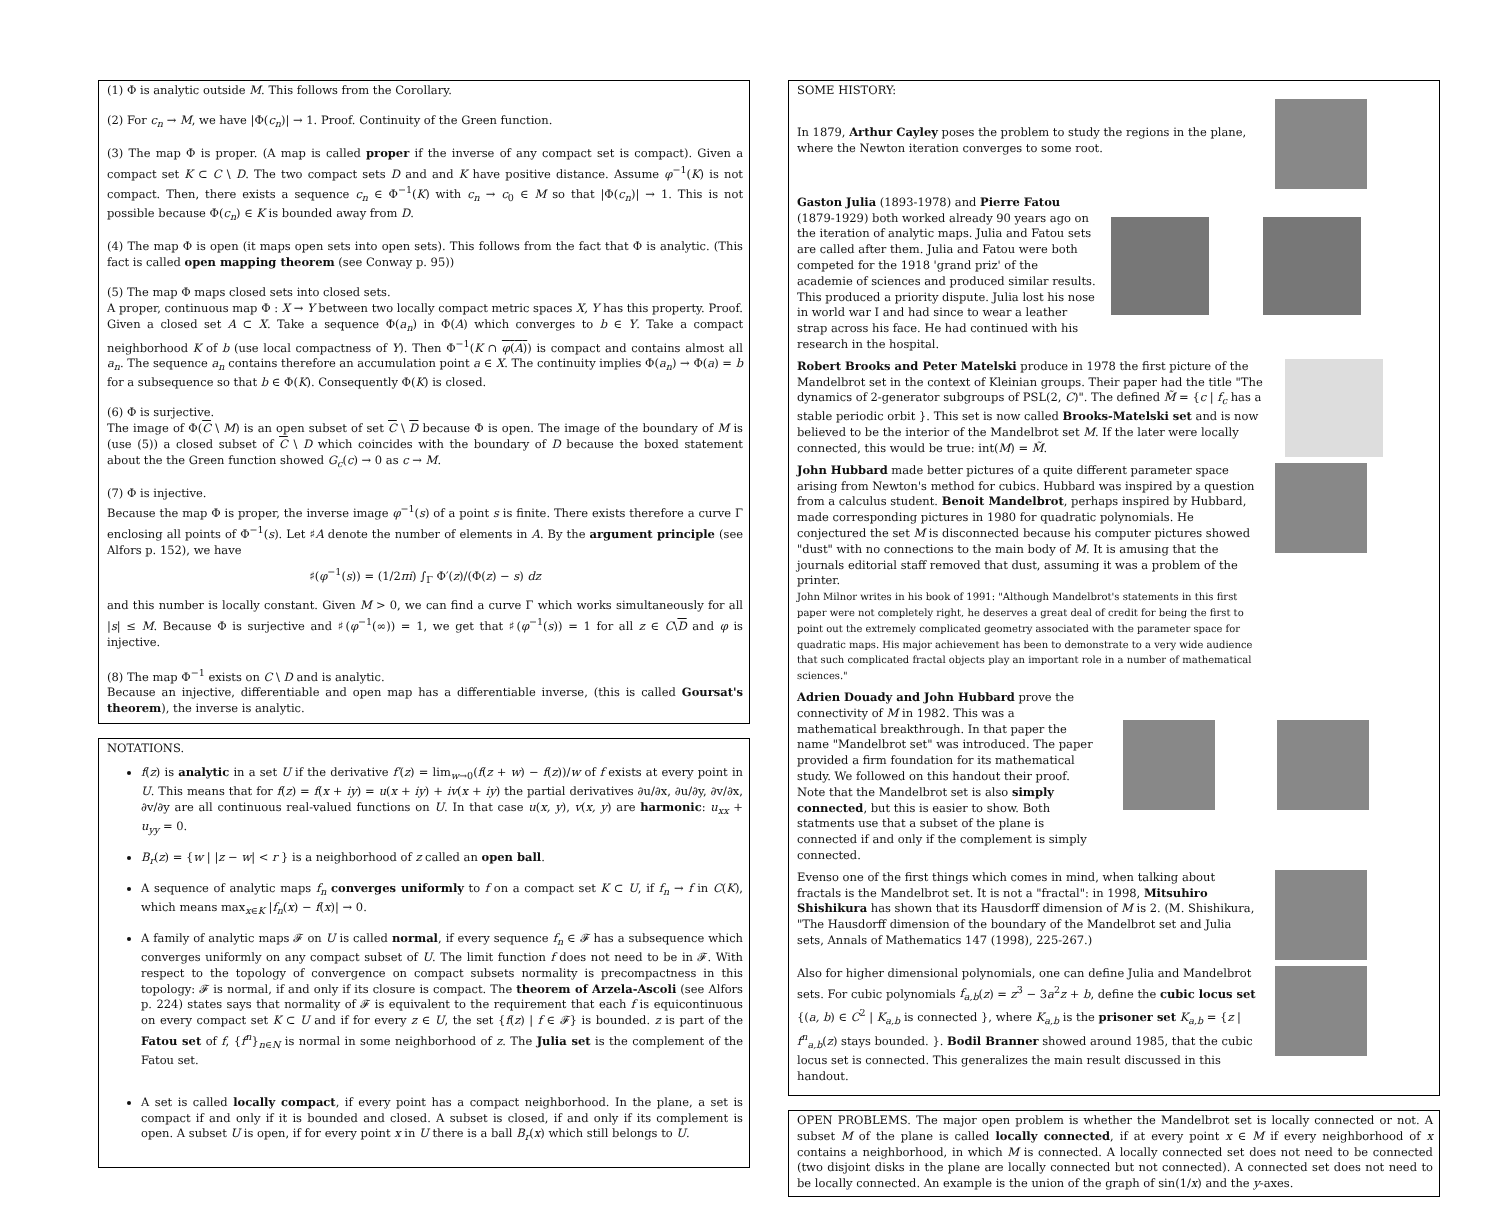(1) Φ is analytic outside M. This follows from the Corollary.
(2) For c<sub>n</sub> → M, we have |Φ(c<sub>n</sub>)| → 1. Proof. Continuity of the Green function.
(3) The map Φ is proper. (A map is called proper if the inverse of any compact set is compact). Given a compact set K ⊂ C \ D. The two compact sets D and and K have positive distance. Assume φ<sup>−1</sup>(K) is not compact. Then, there exists a sequence c<sub>n</sub> ∈ Φ<sup>−1</sup>(K) with c<sub>n</sub> → c<sub>0</sub> ∈ M so that |Φ(c<sub>n</sub>)| → 1. This is not possible because Φ(c<sub>n</sub>) ∈ K is bounded away from D.
(4) The map Φ is open (it maps open sets into open sets). This follows from the fact that Φ is analytic. (This fact is called open mapping theorem (see Conway p. 95))
(5) The map Φ maps closed sets into closed sets.
A proper, continuous map Φ : X → Y between two locally compact metric spaces X, Y has this property. Proof. Given a closed set A ⊂ X. Take a sequence Φ(a<sub>n</sub>) in Φ(A) which converges to b ∈ Y. Take a compact neighborhood K of b (use local compactness of Y). Then Φ<sup>−1</sup>(K ∩ φ(A)) is compact and contains almost all a<sub>n</sub>. The sequence a<sub>n</sub> contains therefore an accumulation point a ∈ X. The continuity implies Φ(a<sub>n</sub>) → Φ(a) = b for a subsequence so that b ∈ Φ(K). Consequently Φ(K) is closed.
(6) Φ is surjective.
The image of Φ(C \ M) is an open subset of set C \ D because Φ is open. The image of the boundary of M is (use (5)) a closed subset of C \ D which coincides with the boundary of D because the boxed statement about the the Green function showed G<sub>c</sub>(c) → 0 as c → M.
(7) Φ is injective.
Because the map Φ is proper, the inverse image φ<sup>−1</sup>(s) of a point s is finite. There exists therefore a curve Γ enclosing all points of Φ<sup>−1</sup>(s). Let ♯A denote the number of elements in A. By the argument principle (see Alfors p. 152), we have
♯(φ<sup>−1</sup>(s)) = (1/2πi) ∫<sub>Γ</sub> Φ′(z)/(Φ(z) − s) dz
and this number is locally constant. Given M > 0, we can find a curve Γ which works simultaneously for all |s| ≤ M. Because Φ is surjective and ♯(φ<sup>−1</sup>(∞)) = 1, we get that ♯(φ<sup>−1</sup>(s)) = 1 for all z ∈ C\D and φ is injective.
(8) The map Φ<sup>−1</sup> exists on C \ D and is analytic.
Because an injective, differentiable and open map has a differentiable inverse, (this is called Goursat's theorem), the inverse is analytic.
NOTATIONS.
f(z) is analytic in a set U if the derivative f′(z) = lim<sub>w→0</sub>(f(z + w) − f(z))/w of f exists at every point in U. This means that for f(z) = f(x + iy) = u(x + iy) + iv(x + iy) the partial derivatives ∂u/∂x, ∂u/∂y, ∂v/∂x, ∂v/∂y are all continuous real-valued functions on U. In that case u(x, y), v(x, y) are harmonic: u<sub>xx</sub> + u<sub>yy</sub> = 0.
B<sub>r</sub>(z) = {w | |z − w| < r } is a neighborhood of z called an open ball.
A sequence of analytic maps f<sub>n</sub> converges uniformly to f on a compact set K ⊂ U, if f<sub>n</sub> → f in C(K), which means max<sub>x∈K</sub> |f<sub>n</sub>(x) − f(x)| → 0.
A family of analytic maps 𝓕 on U is called normal, if every sequence f<sub>n</sub> ∈ 𝓕 has a subsequence which converges uniformly on any compact subset of U. The limit function f does not need to be in 𝓕. With respect to the topology of convergence on compact subsets normality is precompactness in this topology: 𝓕 is normal, if and only if its closure is compact. The theorem of Arzela-Ascoli (see Alfors p. 224) states says that normality of 𝓕 is equivalent to the requirement that each f is equicontinuous on every compact set K ⊂ U and if for every z ∈ U, the set {f(z) | f ∈ 𝓕} is bounded. z is part of the Fatou set of f, {f<sup>n</sup>}<sub>n∈N</sub> is normal in some neighborhood of z. The Julia set is the complement of the Fatou set.
A set is called locally compact, if every point has a compact neighborhood. In the plane, a set is compact if and only if it is bounded and closed. A subset is closed, if and only if its complement is open. A subset U is open, if for every point x in U there is a ball B<sub>r</sub>(x) which still belongs to U.
SOME HISTORY:
In 1879, Arthur Cayley poses the problem to study the regions in the plane, where the Newton iteration converges to some root.
Gaston Julia (1893-1978) and Pierre Fatou (1879-1929) both worked already 90 years ago on the iteration of analytic maps. Julia and Fatou sets are called after them. Julia and Fatou were both competed for the 1918 'grand priz' of the academie of sciences and produced similar results. This produced a priority dispute. Julia lost his nose in world war I and had since to wear a leather strap across his face. He had continued with his research in the hospital.
Robert Brooks and Peter Matelski produce in 1978 the first picture of the Mandelbrot set in the context of Kleinian groups. Their paper had the title "The dynamics of 2-generator subgroups of PSL(2, C)". The defined M̃ = {c | f<sub>c</sub> has a stable periodic orbit }. This set is now called Brooks-Matelski set and is now believed to be the interior of the Mandelbrot set M. If the later were locally connected, this would be true: int(M) = M̃.
John Hubbard made better pictures of a quite different parameter space arising from Newton's method for cubics. Hubbard was inspired by a question from a calculus student. Benoit Mandelbrot, perhaps inspired by Hubbard, made corresponding pictures in 1980 for quadratic polynomials. He conjectured the set M is disconnected because his computer pictures showed "dust" with no connections to the main body of M. It is amusing that the journals editorial staff removed that dust, assuming it was a problem of the printer.
John Milnor writes in his book of 1991: "Although Mandelbrot's statements in this first paper were not completely right, he deserves a great deal of credit for being the first to point out the extremely complicated geometry associated with the parameter space for quadratic maps. His major achievement has been to demonstrate to a very wide audience that such complicated fractal objects play an important role in a number of mathematical sciences."
Adrien Douady and John Hubbard prove the connectivity of M in 1982. This was a mathematical breakthrough. In that paper the name "Mandelbrot set" was introduced. The paper provided a firm foundation for its mathematical study. We followed on this handout their proof. Note that the Mandelbrot set is also simply connected, but this is easier to show. Both statments use that a subset of the plane is connected if and only if the complement is simply connected.
Evenso one of the first things which comes in mind, when talking about fractals is the Mandelbrot set. It is not a "fractal": in 1998, Mitsuhiro Shishikura has shown that its Hausdorff dimension of M is 2. (M. Shishikura, "The Hausdorff dimension of the boundary of the Mandelbrot set and Julia sets, Annals of Mathematics 147 (1998), 225-267.)
Also for higher dimensional polynomials, one can define Julia and Mandelbrot sets. For cubic polynomials f<sub>a,b</sub>(z) = z<sup>3</sup> − 3a<sup>2</sup>z + b, define the cubic locus set {(a, b) ∈ C<sup>2</sup> | K<sub>a,b</sub> is connected }, where K<sub>a,b</sub> is the prisoner set K<sub>a,b</sub> = {z | f<sup>n</sup><sub>a,b</sub>(z) stays bounded. }. Bodil Branner showed around 1985, that the cubic locus set is connected. This generalizes the main result discussed in this handout.
OPEN PROBLEMS. The major open problem is whether the Mandelbrot set is locally connected or not. A subset M of the plane is called locally connected, if at every point x ∈ M if every neighborhood of x contains a neighborhood, in which M is connected. A locally connected set does not need to be connected (two disjoint disks in the plane are locally connected but not connected). A connected set does not need to be locally connected. An example is the union of the graph of sin(1/x) and the y-axes.